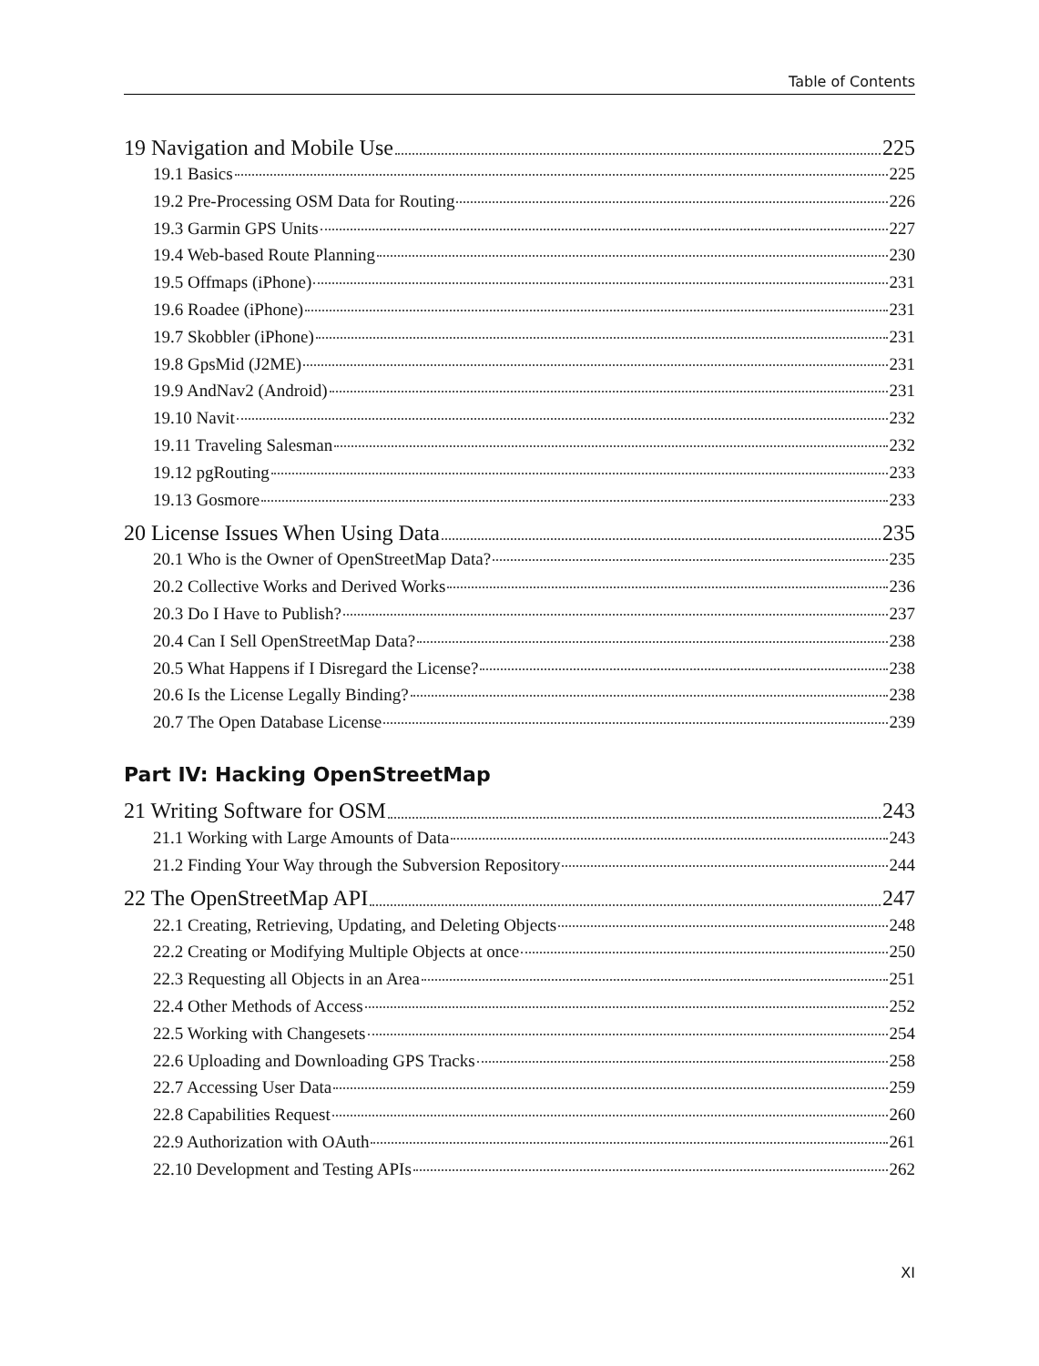Table of Contents
19 Navigation and Mobile Use 225
19.1 Basics 225
19.2 Pre-Processing OSM Data for Routing 226
19.3 Garmin GPS Units 227
19.4 Web-based Route Planning 230
19.5 Offmaps (iPhone) 231
19.6 Roadee (iPhone) 231
19.7 Skobbler (iPhone) 231
19.8 GpsMid (J2ME) 231
19.9 AndNav2 (Android) 231
19.10 Navit 232
19.11 Traveling Salesman 232
19.12 pgRouting 233
19.13 Gosmore 233
20 License Issues When Using Data 235
20.1 Who is the Owner of OpenStreetMap Data? 235
20.2 Collective Works and Derived Works 236
20.3 Do I Have to Publish? 237
20.4 Can I Sell OpenStreetMap Data? 238
20.5 What Happens if I Disregard the License? 238
20.6 Is the License Legally Binding? 238
20.7 The Open Database License 239
Part IV: Hacking OpenStreetMap
21 Writing Software for OSM 243
21.1 Working with Large Amounts of Data 243
21.2 Finding Your Way through the Subversion Repository 244
22 The OpenStreetMap API 247
22.1 Creating, Retrieving, Updating, and Deleting Objects 248
22.2 Creating or Modifying Multiple Objects at once 250
22.3 Requesting all Objects in an Area 251
22.4 Other Methods of Access 252
22.5 Working with Changesets 254
22.6 Uploading and Downloading GPS Tracks 258
22.7 Accessing User Data 259
22.8 Capabilities Request 260
22.9 Authorization with OAuth 261
22.10 Development and Testing APIs 262
XI